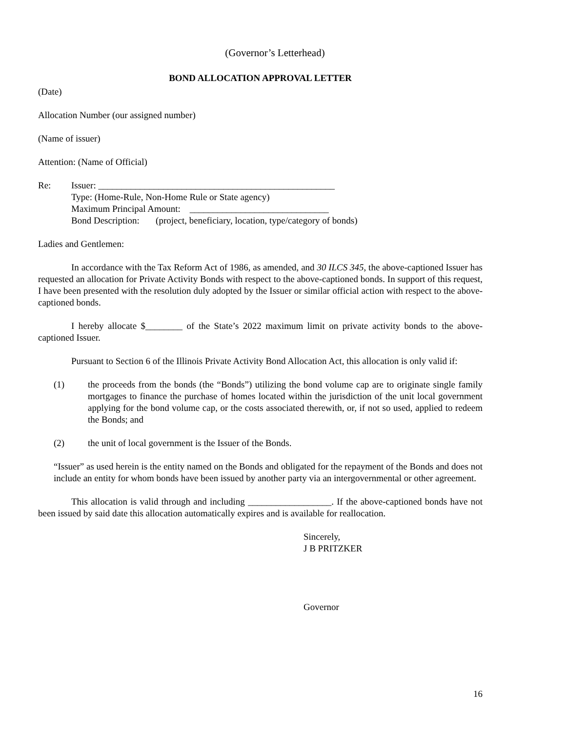(Governor’s Letterhead)
BOND ALLOCATION APPROVAL LETTER
(Date)
Allocation Number (our assigned number)
(Name of issuer)
Attention: (Name of Official)
Re: Issuer: ___________________________________________________
Type: (Home-Rule, Non-Home Rule or State agency)
Maximum Principal Amount: ______________________________
Bond Description: (project, beneficiary, location, type/category of bonds)
Ladies and Gentlemen:
In accordance with the Tax Reform Act of 1986, as amended, and 30 ILCS 345, the above-captioned Issuer has requested an allocation for Private Activity Bonds with respect to the above-captioned bonds. In support of this request, I have been presented with the resolution duly adopted by the Issuer or similar official action with respect to the above-captioned bonds.
I hereby allocate $________ of the State’s 2022 maximum limit on private activity bonds to the above-captioned Issuer.
Pursuant to Section 6 of the Illinois Private Activity Bond Allocation Act, this allocation is only valid if:
(1) the proceeds from the bonds (the “Bonds”) utilizing the bond volume cap are to originate single family mortgages to finance the purchase of homes located within the jurisdiction of the unit local government applying for the bond volume cap, or the costs associated therewith, or, if not so used, applied to redeem the Bonds; and
(2) the unit of local government is the Issuer of the Bonds.
“Issuer” as used herein is the entity named on the Bonds and obligated for the repayment of the Bonds and does not include an entity for whom bonds have been issued by another party via an intergovernmental or other agreement.
This allocation is valid through and including __________________. If the above-captioned bonds have not been issued by said date this allocation automatically expires and is available for reallocation.
Sincerely,
J B PRITZKER
Governor
16